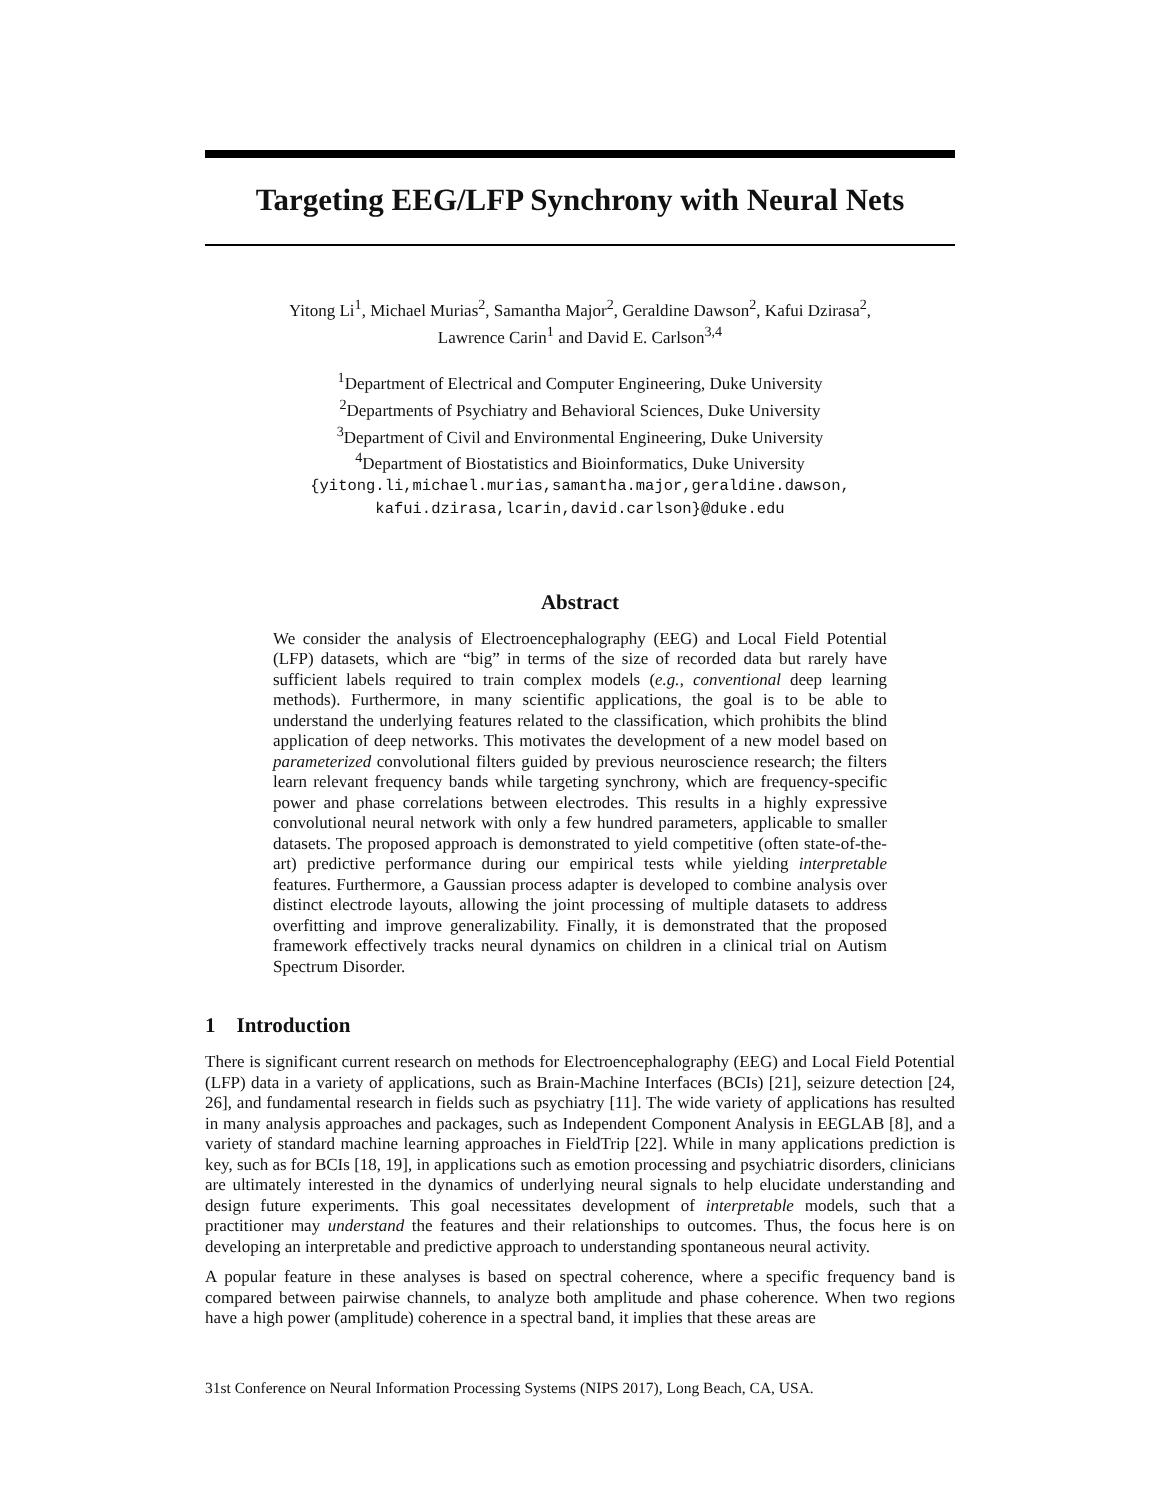Targeting EEG/LFP Synchrony with Neural Nets
Yitong Li<sup>1</sup>, Michael Murias<sup>2</sup>, Samantha Major<sup>2</sup>, Geraldine Dawson<sup>2</sup>, Kafui Dzirasa<sup>2</sup>,
Lawrence Carin<sup>1</sup> and David E. Carlson<sup>3,4</sup>
<sup>1</sup> Department of Electrical and Computer Engineering, Duke University
<sup>2</sup> Departments of Psychiatry and Behavioral Sciences, Duke University
<sup>3</sup> Department of Civil and Environmental Engineering, Duke University
<sup>4</sup> Department of Biostatistics and Bioinformatics, Duke University
{yitong.li,michael.murias,samantha.major,geraldine.dawson,
kafui.dzirasa,lcarin,david.carlson}@duke.edu
Abstract
We consider the analysis of Electroencephalography (EEG) and Local Field Potential (LFP) datasets, which are “big” in terms of the size of recorded data but rarely have sufficient labels required to train complex models (e.g., conventional deep learning methods). Furthermore, in many scientific applications, the goal is to be able to understand the underlying features related to the classification, which prohibits the blind application of deep networks. This motivates the development of a new model based on parameterized convolutional filters guided by previous neuroscience research; the filters learn relevant frequency bands while targeting synchrony, which are frequency-specific power and phase correlations between electrodes. This results in a highly expressive convolutional neural network with only a few hundred parameters, applicable to smaller datasets. The proposed approach is demonstrated to yield competitive (often state-of-the-art) predictive performance during our empirical tests while yielding interpretable features. Furthermore, a Gaussian process adapter is developed to combine analysis over distinct electrode layouts, allowing the joint processing of multiple datasets to address overfitting and improve generalizability. Finally, it is demonstrated that the proposed framework effectively tracks neural dynamics on children in a clinical trial on Autism Spectrum Disorder.
1 Introduction
There is significant current research on methods for Electroencephalography (EEG) and Local Field Potential (LFP) data in a variety of applications, such as Brain-Machine Interfaces (BCIs) [21], seizure detection [24, 26], and fundamental research in fields such as psychiatry [11]. The wide variety of applications has resulted in many analysis approaches and packages, such as Independent Component Analysis in EEGLAB [8], and a variety of standard machine learning approaches in FieldTrip [22]. While in many applications prediction is key, such as for BCIs [18, 19], in applications such as emotion processing and psychiatric disorders, clinicians are ultimately interested in the dynamics of underlying neural signals to help elucidate understanding and design future experiments. This goal necessitates development of interpretable models, such that a practitioner may understand the features and their relationships to outcomes. Thus, the focus here is on developing an interpretable and predictive approach to understanding spontaneous neural activity.
A popular feature in these analyses is based on spectral coherence, where a specific frequency band is compared between pairwise channels, to analyze both amplitude and phase coherence. When two regions have a high power (amplitude) coherence in a spectral band, it implies that these areas are
31st Conference on Neural Information Processing Systems (NIPS 2017), Long Beach, CA, USA.